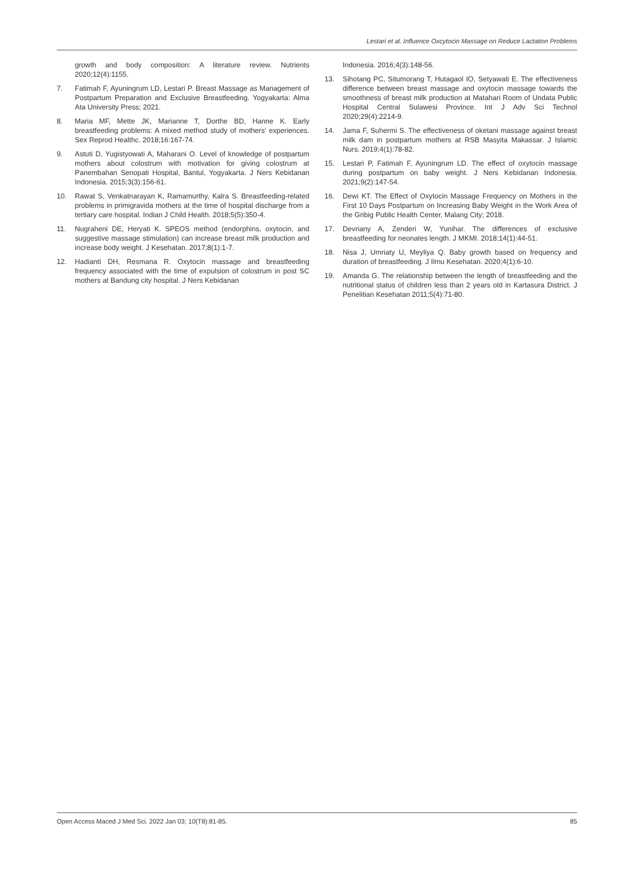Lestari et al. Influence Oxcytocin Massage on Reduce Lactation Problems
growth and body composition: A literature review. Nutrients 2020;12(4):1155.
7. Fatimah F, Ayuningrum LD, Lestari P. Breast Massage as Management of Postpartum Preparation and Exclusive Breastfeeding. Yogyakarta: Alma Ata University Press; 2021.
8. Maria MF, Mette JK, Marianne T, Dorthe BD, Hanne K. Early breastfeeding problems: A mixed method study of mothers’ experiences. Sex Reprod Healthc. 2018;16:167-74.
9. Astuti D, Yugistyowati A, Maharani O. Level of knowledge of postpartum mothers about colostrum with motivation for giving colostrum at Panembahan Senopati Hospital, Bantul, Yogyakarta. J Ners Kebidanan Indonesia. 2015;3(3):156-61.
10. Rawat S, Venkatnarayan K, Ramamurthy, Kalra S. Breastfeeding-related problems in primigravida mothers at the time of hospital discharge from a tertiary care hospital. Indian J Child Health. 2018;5(5):350-4.
11. Nugraheni DE, Heryati K. SPEOS method (endorphins, oxytocin, and suggestive massage stimulation) can increase breast milk production and increase body weight. J Kesehatan. 2017;8(1):1-7.
12. Hadianti DH, Resmana R. Oxytocin massage and breastfeeding frequency associated with the time of expulsion of colostrum in post SC mothers at Bandung city hospital. J Ners Kebidanan
Indonesia. 2016;4(3):148-56.
13. Sihotang PC, Situmorang T, Hutagaol IO, Setyawati E. The effectiveness difference between breast massage and oxytocin massage towards the smoothness of breast milk production at Matahari Room of Undata Public Hospital Central Sulawesi Province. Int J Adv Sci Technol 2020;29(4):2214-9.
14. Jama F, Suhermi S. The effectiveness of oketani massage against breast milk dam in postpartum mothers at RSB Masyita Makassar. J Islamic Nurs. 2019;4(1):78-82.
15. Lestari P, Fatimah F, Ayuningrum LD. The effect of oxytocin massage during postpartum on baby weight. J Ners Kebidanan Indonesia. 2021;9(2):147-54.
16. Dewi KT. The Effect of Oxytocin Massage Frequency on Mothers in the First 10 Days Postpartum on Increasing Baby Weight in the Work Area of the Gribig Public Health Center, Malang City; 2018.
17. Devriany A, Zenderi W, Yunihar. The differences of exclusive breastfeeding for neonates length. J MKMI. 2018;14(1):44-51.
18. Nisa J, Umriaty U, Meyliya Q. Baby growth based on frequency and duration of breastfeeding. J Ilmu Kesehatan. 2020;4(1):6-10.
19. Amanda G. The relationship between the length of breastfeeding and the nutritional status of children less than 2 years old in Kartasura District. J Penelitian Kesehatan 2011;5(4):71-80.
Open Access Maced J Med Sci. 2022 Jan 03; 10(T8):81-85. 85